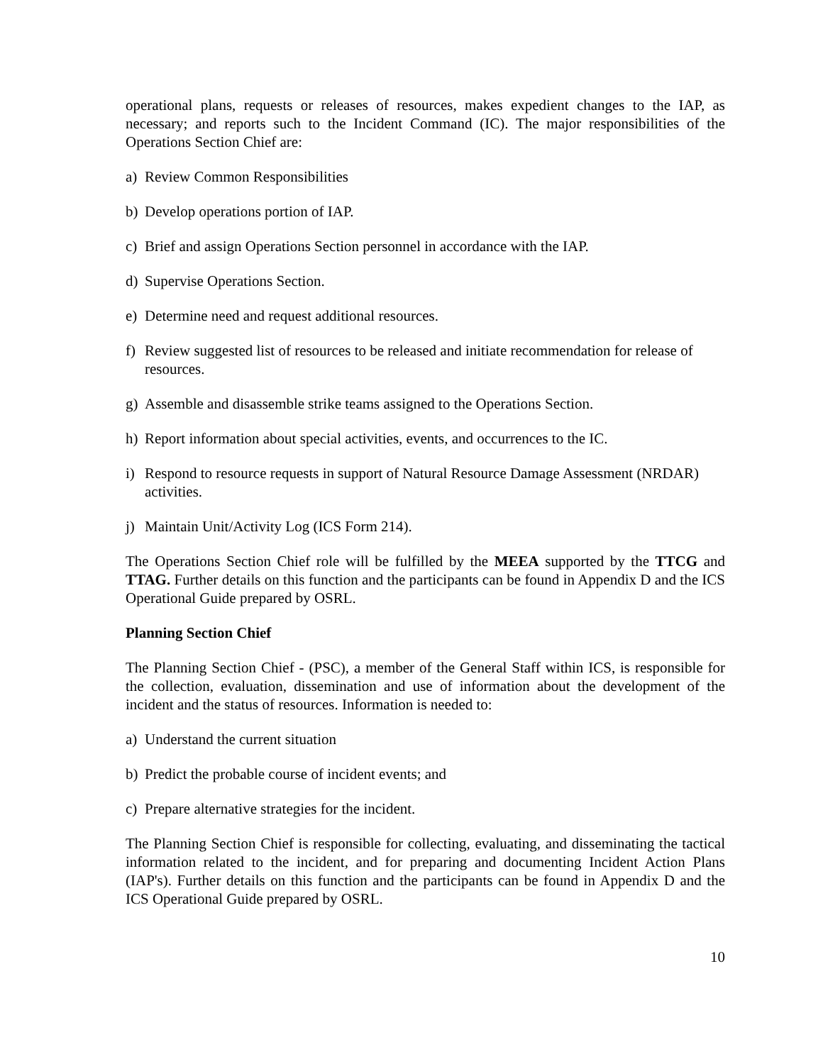operational plans, requests or releases of resources, makes expedient changes to the IAP, as necessary; and reports such to the Incident Command (IC). The major responsibilities of the Operations Section Chief are:
a) Review Common Responsibilities
b) Develop operations portion of IAP.
c) Brief and assign Operations Section personnel in accordance with the IAP.
d) Supervise Operations Section.
e) Determine need and request additional resources.
f) Review suggested list of resources to be released and initiate recommendation for release of resources.
g) Assemble and disassemble strike teams assigned to the Operations Section.
h) Report information about special activities, events, and occurrences to the IC.
i) Respond to resource requests in support of Natural Resource Damage Assessment (NRDAR) activities.
j) Maintain Unit/Activity Log (ICS Form 214).
The Operations Section Chief role will be fulfilled by the MEEA supported by the TTCG and TTAG. Further details on this function and the participants can be found in Appendix D and the ICS Operational Guide prepared by OSRL.
Planning Section Chief
The Planning Section Chief - (PSC), a member of the General Staff within ICS, is responsible for the collection, evaluation, dissemination and use of information about the development of the incident and the status of resources. Information is needed to:
a) Understand the current situation
b) Predict the probable course of incident events; and
c) Prepare alternative strategies for the incident.
The Planning Section Chief is responsible for collecting, evaluating, and disseminating the tactical information related to the incident, and for preparing and documenting Incident Action Plans (IAP's). Further details on this function and the participants can be found in Appendix D and the ICS Operational Guide prepared by OSRL.
10